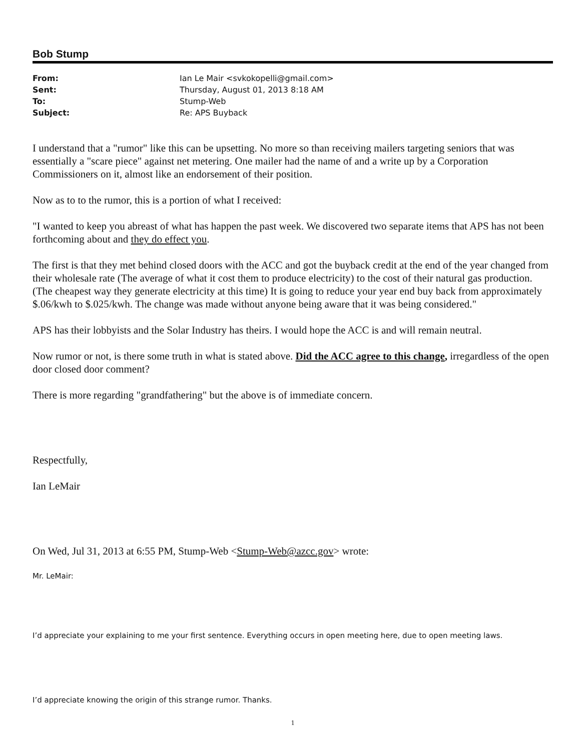Bob Stump
| From: | Ian Le Mair <svkokopelli@gmail.com> |
| Sent: | Thursday, August 01, 2013 8:18 AM |
| To: | Stump-Web |
| Subject: | Re: APS Buyback |
I understand that a "rumor" like this can be upsetting. No more so than receiving mailers targeting seniors that was essentially a "scare piece" against net metering. One mailer had the name of and a write up by a Corporation Commissioners on it, almost like an endorsement of their position.
Now as to to the rumor, this is a portion of what I received:
"I wanted to keep you abreast of what has happen the past week. We discovered two separate items that APS has not been forthcoming about and they do effect you.
The first is that they met behind closed doors with the ACC and got the buyback credit at the end of the year changed from their wholesale rate (The average of what it cost them to produce electricity) to the cost of their natural gas production. (The cheapest way they generate electricity at this time) It is going to reduce your year end buy back from approximately $.06/kwh to $.025/kwh. The change was made without anyone being aware that it was being considered."
APS has their lobbyists and the Solar Industry has theirs. I would hope the ACC is and will remain neutral.
Now rumor or not, is there some truth in what is stated above. Did the ACC agree to this change, irregardless of the open door closed door comment?
There is more regarding "grandfathering" but the above is of immediate concern.
Respectfully,
Ian LeMair
On Wed, Jul 31, 2013 at 6:55 PM, Stump-Web <Stump-Web@azcc.gov> wrote:
Mr. LeMair:
I’d appreciate your explaining to me your first sentence. Everything occurs in open meeting here, due to open meeting laws.
I’d appreciate knowing the origin of this strange rumor. Thanks.
1